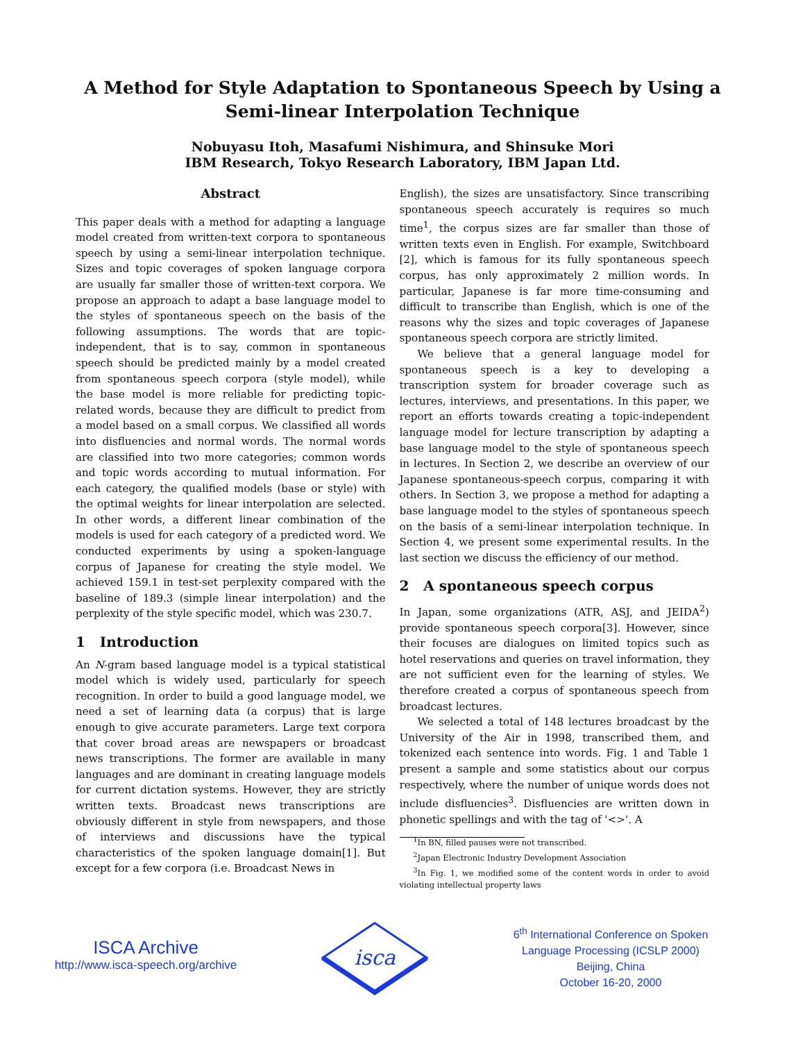A Method for Style Adaptation to Spontaneous Speech by Using a
Semi-linear Interpolation Technique
Nobuyasu Itoh, Masafumi Nishimura, and Shinsuke Mori
IBM Research, Tokyo Research Laboratory, IBM Japan Ltd.
Abstract
This paper deals with a method for adapting a language model created from written-text corpora to spontaneous speech by using a semi-linear interpolation technique. Sizes and topic coverages of spoken language corpora are usually far smaller those of written-text corpora. We propose an approach to adapt a base language model to the styles of spontaneous speech on the basis of the following assumptions. The words that are topic-independent, that is to say, common in spontaneous speech should be predicted mainly by a model created from spontaneous speech corpora (style model), while the base model is more reliable for predicting topic-related words, because they are difficult to predict from a model based on a small corpus. We classified all words into disfluencies and normal words. The normal words are classified into two more categories; common words and topic words according to mutual information. For each category, the qualified models (base or style) with the optimal weights for linear interpolation are selected. In other words, a different linear combination of the models is used for each category of a predicted word. We conducted experiments by using a spoken-language corpus of Japanese for creating the style model. We achieved 159.1 in test-set perplexity compared with the baseline of 189.3 (simple linear interpolation) and the perplexity of the style specific model, which was 230.7.
1 Introduction
An N-gram based language model is a typical statistical model which is widely used, particularly for speech recognition. In order to build a good language model, we need a set of learning data (a corpus) that is large enough to give accurate parameters. Large text corpora that cover broad areas are newspapers or broadcast news transcriptions. The former are available in many languages and are dominant in creating language models for current dictation systems. However, they are strictly written texts. Broadcast news transcriptions are obviously different in style from newspapers, and those of interviews and discussions have the typical characteristics of the spoken language domain[1]. But except for a few corpora (i.e. Broadcast News in
English), the sizes are unsatisfactory. Since transcribing spontaneous speech accurately is requires so much time<sup>1</sup>, the corpus sizes are far smaller than those of written texts even in English. For example, Switchboard [2], which is famous for its fully spontaneous speech corpus, has only approximately 2 million words. In particular, Japanese is far more time-consuming and difficult to transcribe than English, which is one of the reasons why the sizes and topic coverages of Japanese spontaneous speech corpora are strictly limited.
We believe that a general language model for spontaneous speech is a key to developing a transcription system for broader coverage such as lectures, interviews, and presentations. In this paper, we report an efforts towards creating a topic-independent language model for lecture transcription by adapting a base language model to the style of spontaneous speech in lectures. In Section 2, we describe an overview of our Japanese spontaneous-speech corpus, comparing it with others. In Section 3, we propose a method for adapting a base language model to the styles of spontaneous speech on the basis of a semi-linear interpolation technique. In Section 4, we present some experimental results. In the last section we discuss the efficiency of our method.
2 A spontaneous speech corpus
In Japan, some organizations (ATR, ASJ, and JEIDA<sup>2</sup>) provide spontaneous speech corpora[3]. However, since their focuses are dialogues on limited topics such as hotel reservations and queries on travel information, they are not sufficient even for the learning of styles. We therefore created a corpus of spontaneous speech from broadcast lectures.
We selected a total of 148 lectures broadcast by the University of the Air in 1998, transcribed them, and tokenized each sentence into words. Fig. 1 and Table 1 present a sample and some statistics about our corpus respectively, where the number of unique words does not include disfluencies<sup>3</sup>. Disfluencies are written down in phonetic spellings and with the tag of '<>'. A
<sup>1</sup> In BN, filled pauses were not transcribed.
<sup>2</sup> Japan Electronic Industry Development Association
<sup>3</sup> In Fig. 1, we modified some of the content words in order to avoid violating intellectual property laws
ISCA Archive
http://www.isca-speech.org/archive
isca
6<sup>th</sup> International Conference on Spoken
Language Processing (ICSLP 2000)
Beijing, China
October 16-20, 2000